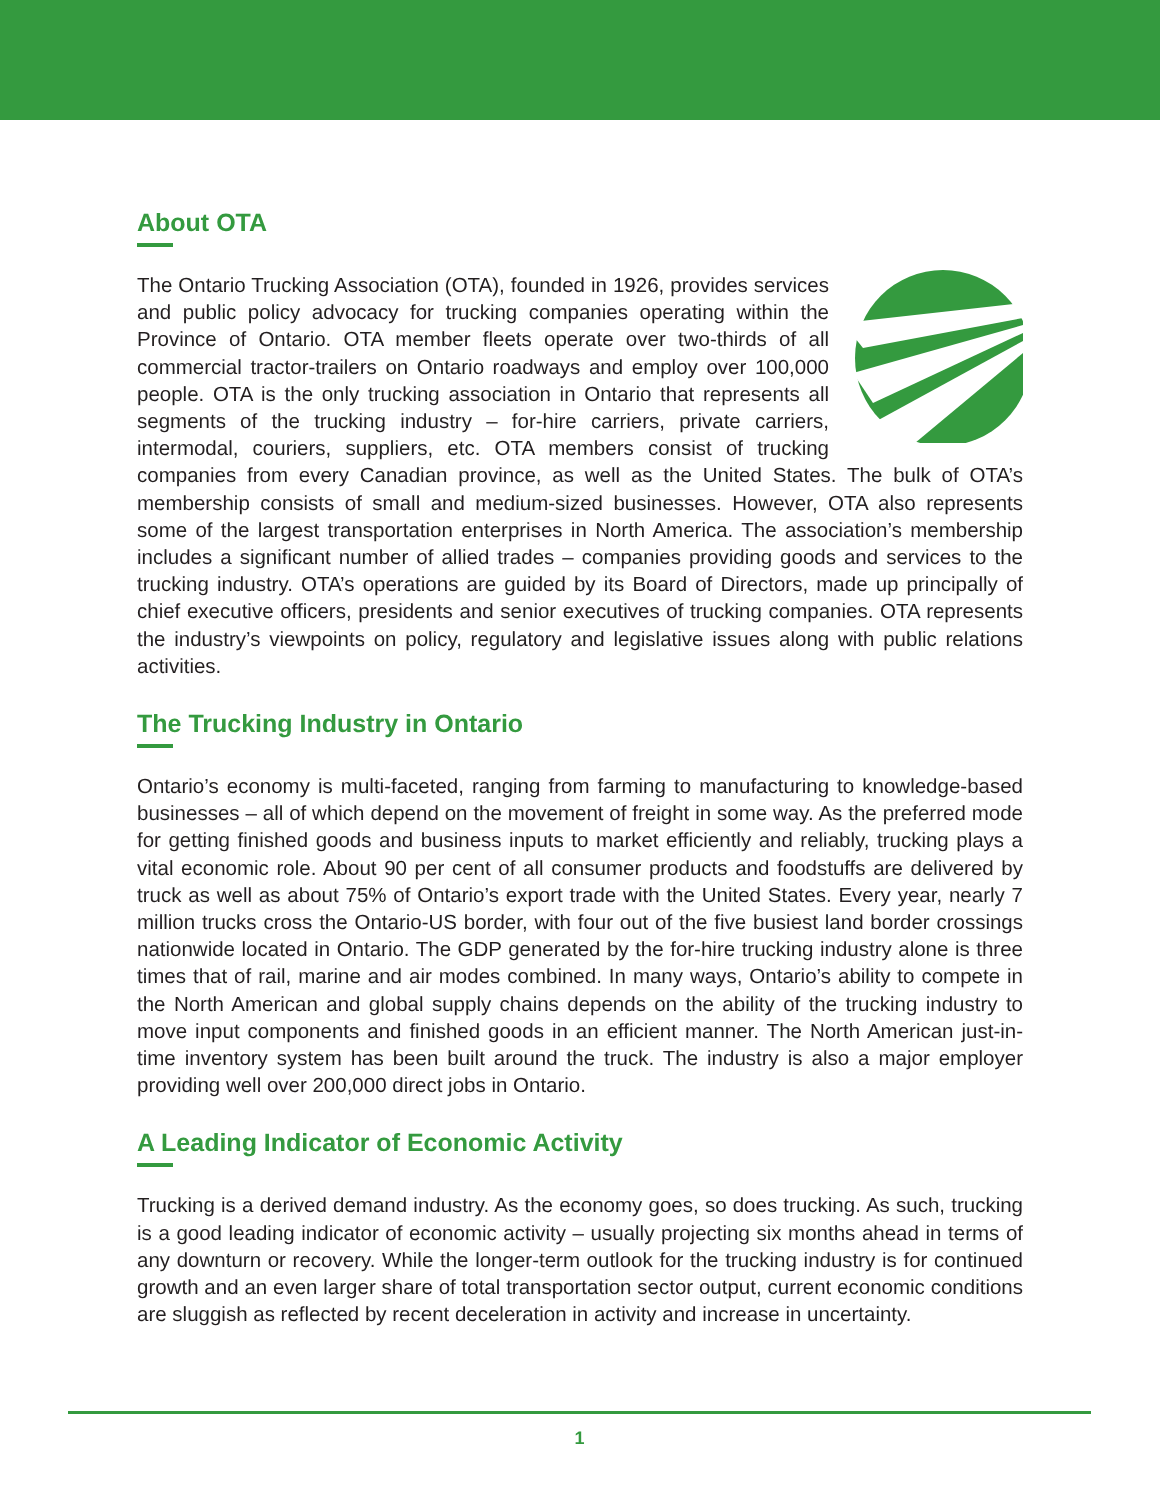About OTA
The Ontario Trucking Association (OTA), founded in 1926, provides services and public policy advocacy for trucking companies operating within the Province of Ontario. OTA member fleets operate over two-thirds of all commercial tractor-trailers on Ontario roadways and employ over 100,000 people. OTA is the only trucking association in Ontario that represents all segments of the trucking industry – for-hire carriers, private carriers, intermodal, couriers, suppliers, etc. OTA members consist of trucking companies from every Canadian province, as well as the United States. The bulk of OTA’s membership consists of small and medium-sized businesses. However, OTA also represents some of the largest transportation enterprises in North America. The association’s membership includes a significant number of allied trades – companies providing goods and services to the trucking industry. OTA’s operations are guided by its Board of Directors, made up principally of chief executive officers, presidents and senior executives of trucking companies. OTA represents the industry’s viewpoints on policy, regulatory and legislative issues along with public relations activities.
The Trucking Industry in Ontario
Ontario’s economy is multi-faceted, ranging from farming to manufacturing to knowledge-based businesses – all of which depend on the movement of freight in some way. As the preferred mode for getting finished goods and business inputs to market efficiently and reliably, trucking plays a vital economic role. About 90 per cent of all consumer products and foodstuffs are delivered by truck as well as about 75% of Ontario’s export trade with the United States. Every year, nearly 7 million trucks cross the Ontario-US border, with four out of the five busiest land border crossings nationwide located in Ontario. The GDP generated by the for-hire trucking industry alone is three times that of rail, marine and air modes combined. In many ways, Ontario’s ability to compete in the North American and global supply chains depends on the ability of the trucking industry to move input components and finished goods in an efficient manner. The North American just-in-time inventory system has been built around the truck. The industry is also a major employer providing well over 200,000 direct jobs in Ontario.
A Leading Indicator of Economic Activity
Trucking is a derived demand industry. As the economy goes, so does trucking. As such, trucking is a good leading indicator of economic activity – usually projecting six months ahead in terms of any downturn or recovery. While the longer-term outlook for the trucking industry is for continued growth and an even larger share of total transportation sector output, current economic conditions are sluggish as reflected by recent deceleration in activity and increase in uncertainty.
1